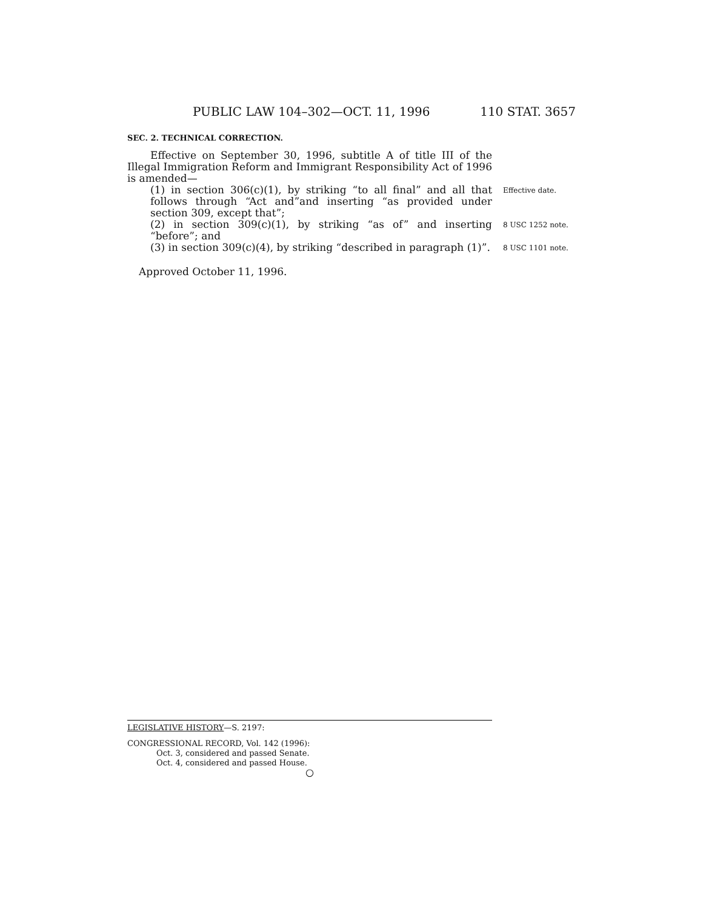PUBLIC LAW 104–302—OCT. 11, 1996 110 STAT. 3657
SEC. 2. TECHNICAL CORRECTION.
Effective on September 30, 1996, subtitle A of title III of the Illegal Immigration Reform and Immigrant Responsibility Act of 1996 is amended—
(1) in section 306(c)(1), by striking “to all final” and all that follows through “Act and”and inserting “as provided under section 309, except that”;
Effective date.
(2) in section 309(c)(1), by striking “as of” and inserting “before”; and
8 USC 1252 note.
(3) in section 309(c)(4), by striking “described in paragraph (1)”.
8 USC 1101 note.
Approved October 11, 1996.
LEGISLATIVE HISTORY—S. 2197:
CONGRESSIONAL RECORD, Vol. 142 (1996):
Oct. 3, considered and passed Senate.
Oct. 4, considered and passed House.
○